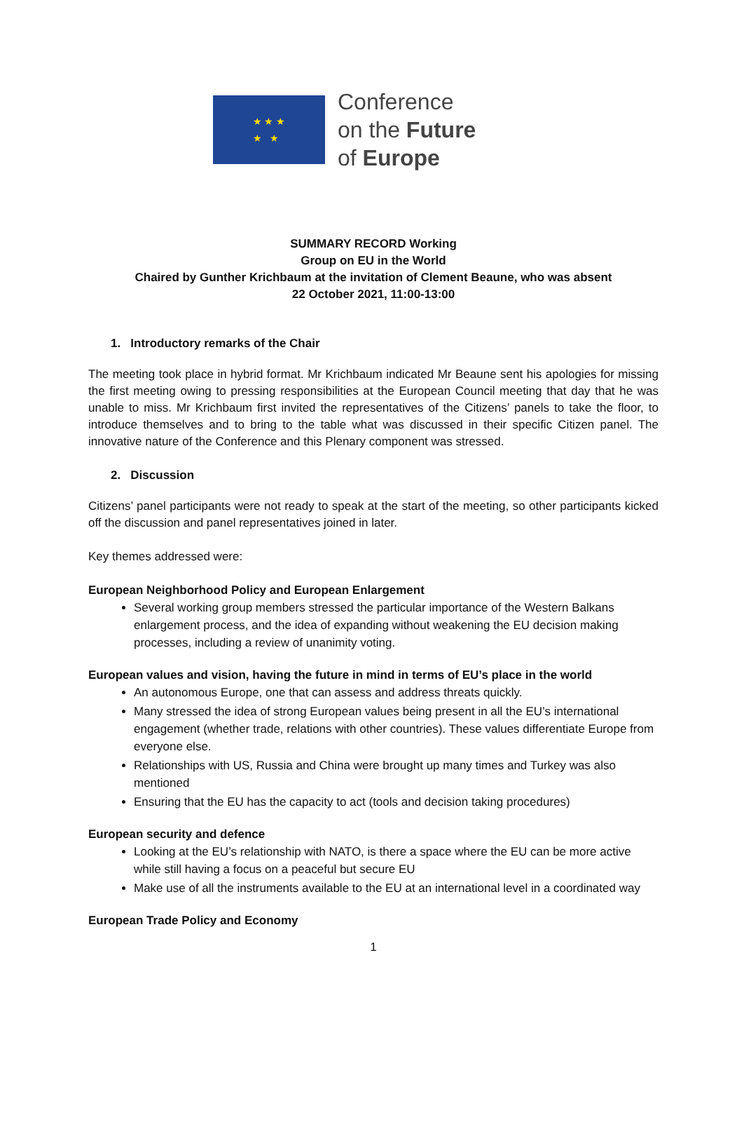★ ★ ★
★ ★
Conference
on the Future
of Europe
SUMMARY RECORD Working
Group on EU in the World
Chaired by Gunther Krichbaum at the invitation of Clement Beaune, who was absent
22 October 2021, 11:00-13:00
1. Introductory remarks of the Chair
The meeting took place in hybrid format. Mr Krichbaum indicated Mr Beaune sent his apologies for missing the first meeting owing to pressing responsibilities at the European Council meeting that day that he was unable to miss. Mr Krichbaum first invited the representatives of the Citizens’ panels to take the floor, to introduce themselves and to bring to the table what was discussed in their specific Citizen panel. The innovative nature of the Conference and this Plenary component was stressed.
2. Discussion
Citizens’ panel participants were not ready to speak at the start of the meeting, so other participants kicked off the discussion and panel representatives joined in later.
Key themes addressed were:
European Neighborhood Policy and European Enlargement
Several working group members stressed the particular importance of the Western Balkans enlargement process, and the idea of expanding without weakening the EU decision making processes, including a review of unanimity voting.
European values and vision, having the future in mind in terms of EU’s place in the world
An autonomous Europe, one that can assess and address threats quickly.
Many stressed the idea of strong European values being present in all the EU’s international engagement (whether trade, relations with other countries). These values differentiate Europe from everyone else.
Relationships with US, Russia and China were brought up many times and Turkey was also mentioned
Ensuring that the EU has the capacity to act (tools and decision taking procedures)
European security and defence
Looking at the EU’s relationship with NATO, is there a space where the EU can be more active while still having a focus on a peaceful but secure EU
Make use of all the instruments available to the EU at an international level in a coordinated way
European Trade Policy and Economy
1